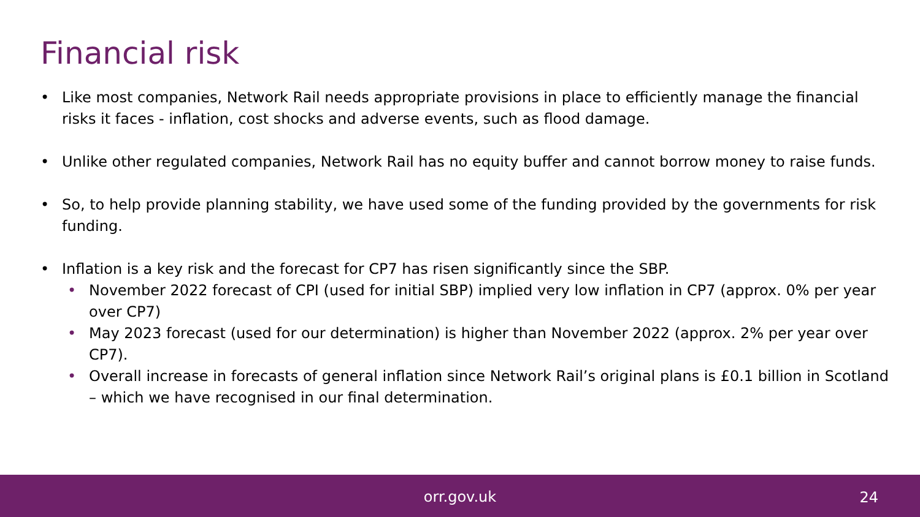Financial risk
• Like most companies, Network Rail needs appropriate provisions in place to efficiently manage the financial risks it faces - inflation, cost shocks and adverse events, such as flood damage.
• Unlike other regulated companies, Network Rail has no equity buffer and cannot borrow money to raise funds.
• So, to help provide planning stability, we have used some of the funding provided by the governments for risk funding.
• Inflation is a key risk and the forecast for CP7 has risen significantly since the SBP.
• November 2022 forecast of CPI (used for initial SBP) implied very low inflation in CP7 (approx. 0% per year over CP7)
• May 2023 forecast (used for our determination) is higher than November 2022 (approx. 2% per year over CP7).
• Overall increase in forecasts of general inflation since Network Rail’s original plans is £0.1 billion in Scotland – which we have recognised in our final determination.
orr.gov.uk 24